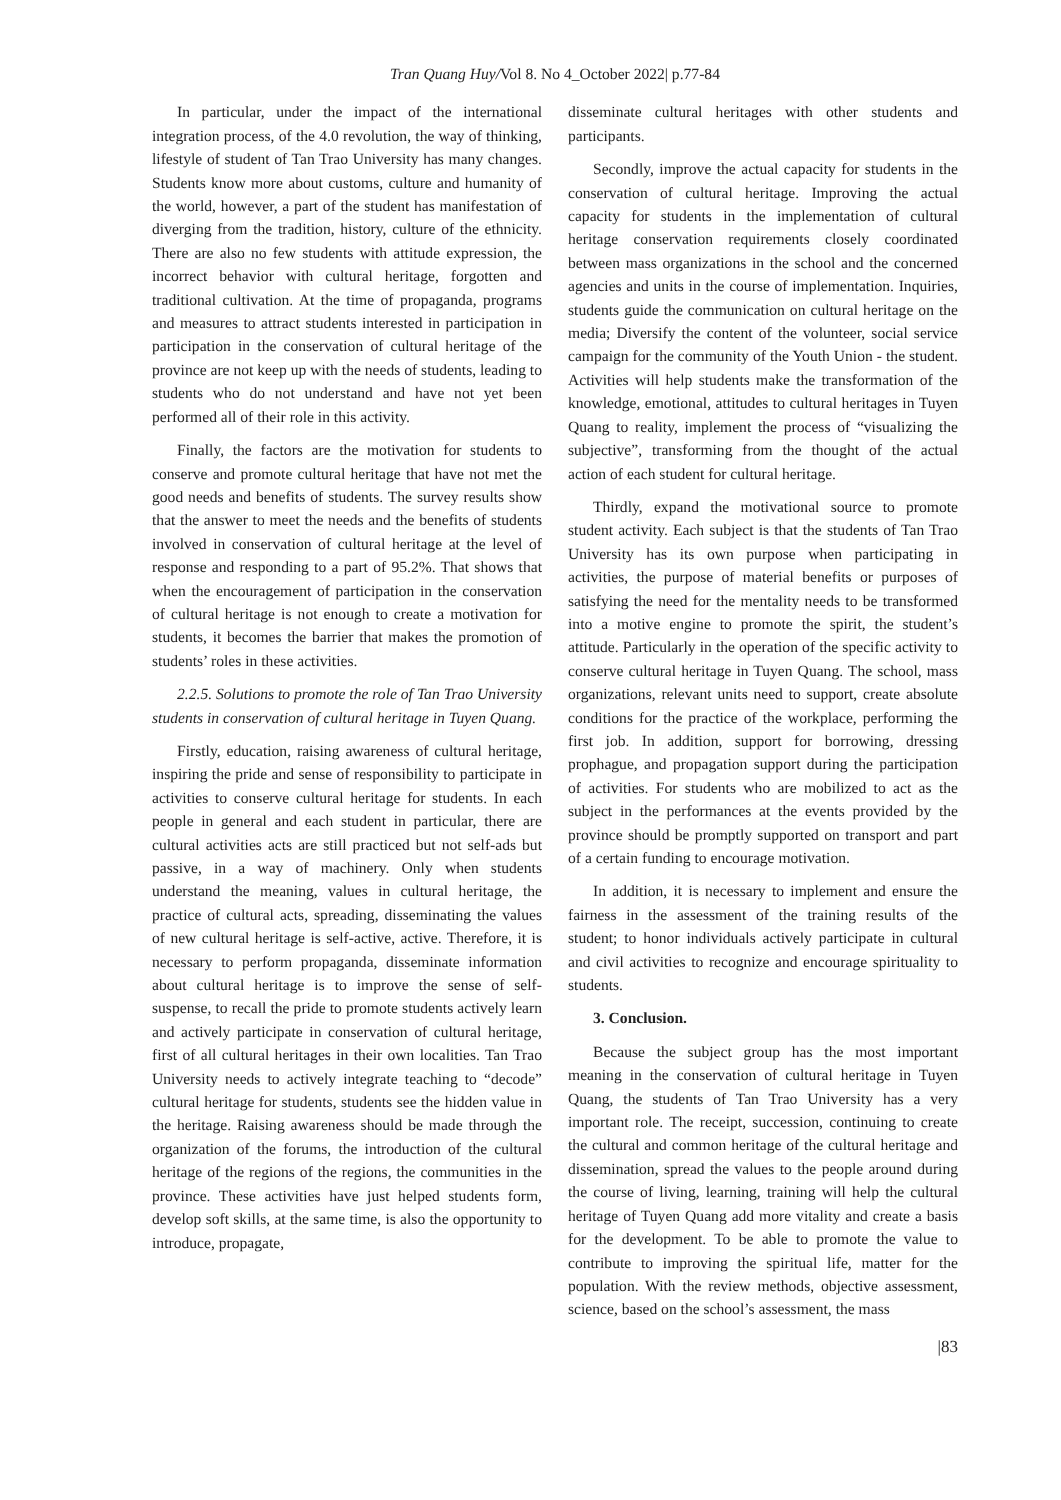Tran Quang Huy/Vol 8. No 4_October 2022| p.77-84
In particular, under the impact of the international integration process, of the 4.0 revolution, the way of thinking, lifestyle of student of Tan Trao University has many changes. Students know more about customs, culture and humanity of the world, however, a part of the student has manifestation of diverging from the tradition, history, culture of the ethnicity. There are also no few students with attitude expression, the incorrect behavior with cultural heritage, forgotten and traditional cultivation. At the time of propaganda, programs and measures to attract students interested in participation in participation in the conservation of cultural heritage of the province are not keep up with the needs of students, leading to students who do not understand and have not yet been performed all of their role in this activity.
Finally, the factors are the motivation for students to conserve and promote cultural heritage that have not met the good needs and benefits of students. The survey results show that the answer to meet the needs and the benefits of students involved in conservation of cultural heritage at the level of response and responding to a part of 95.2%. That shows that when the encouragement of participation in the conservation of cultural heritage is not enough to create a motivation for students, it becomes the barrier that makes the promotion of students’ roles in these activities.
2.2.5. Solutions to promote the role of Tan Trao University students in conservation of cultural heritage in Tuyen Quang.
Firstly, education, raising awareness of cultural heritage, inspiring the pride and sense of responsibility to participate in activities to conserve cultural heritage for students. In each people in general and each student in particular, there are cultural activities acts are still practiced but not self-ads but passive, in a way of machinery. Only when students understand the meaning, values in cultural heritage, the practice of cultural acts, spreading, disseminating the values of new cultural heritage is self-active, active. Therefore, it is necessary to perform propaganda, disseminate information about cultural heritage is to improve the sense of self-suspense, to recall the pride to promote students actively learn and actively participate in conservation of cultural heritage, first of all cultural heritages in their own localities. Tan Trao University needs to actively integrate teaching to “decode” cultural heritage for students, students see the hidden value in the heritage. Raising awareness should be made through the organization of the forums, the introduction of the cultural heritage of the regions of the regions, the communities in the province. These activities have just helped students form, develop soft skills, at the same time, is also the opportunity to introduce, propagate,
disseminate cultural heritages with other students and participants.
Secondly, improve the actual capacity for students in the conservation of cultural heritage. Improving the actual capacity for students in the implementation of cultural heritage conservation requirements closely coordinated between mass organizations in the school and the concerned agencies and units in the course of implementation. Inquiries, students guide the communication on cultural heritage on the media; Diversify the content of the volunteer, social service campaign for the community of the Youth Union - the student. Activities will help students make the transformation of the knowledge, emotional, attitudes to cultural heritages in Tuyen Quang to reality, implement the process of “visualizing the subjective”, transforming from the thought of the actual action of each student for cultural heritage.
Thirdly, expand the motivational source to promote student activity. Each subject is that the students of Tan Trao University has its own purpose when participating in activities, the purpose of material benefits or purposes of satisfying the need for the mentality needs to be transformed into a motive engine to promote the spirit, the student’s attitude. Particularly in the operation of the specific activity to conserve cultural heritage in Tuyen Quang. The school, mass organizations, relevant units need to support, create absolute conditions for the practice of the workplace, performing the first job. In addition, support for borrowing, dressing prophague, and propagation support during the participation of activities. For students who are mobilized to act as the subject in the performances at the events provided by the province should be promptly supported on transport and part of a certain funding to encourage motivation.
In addition, it is necessary to implement and ensure the fairness in the assessment of the training results of the student; to honor individuals actively participate in cultural and civil activities to recognize and encourage spirituality to students.
3. Conclusion.
Because the subject group has the most important meaning in the conservation of cultural heritage in Tuyen Quang, the students of Tan Trao University has a very important role. The receipt, succession, continuing to create the cultural and common heritage of the cultural heritage and dissemination, spread the values to the people around during the course of living, learning, training will help the cultural heritage of Tuyen Quang add more vitality and create a basis for the development. To be able to promote the value to contribute to improving the spiritual life, matter for the population. With the review methods, objective assessment, science, based on the school’s assessment, the mass
|83